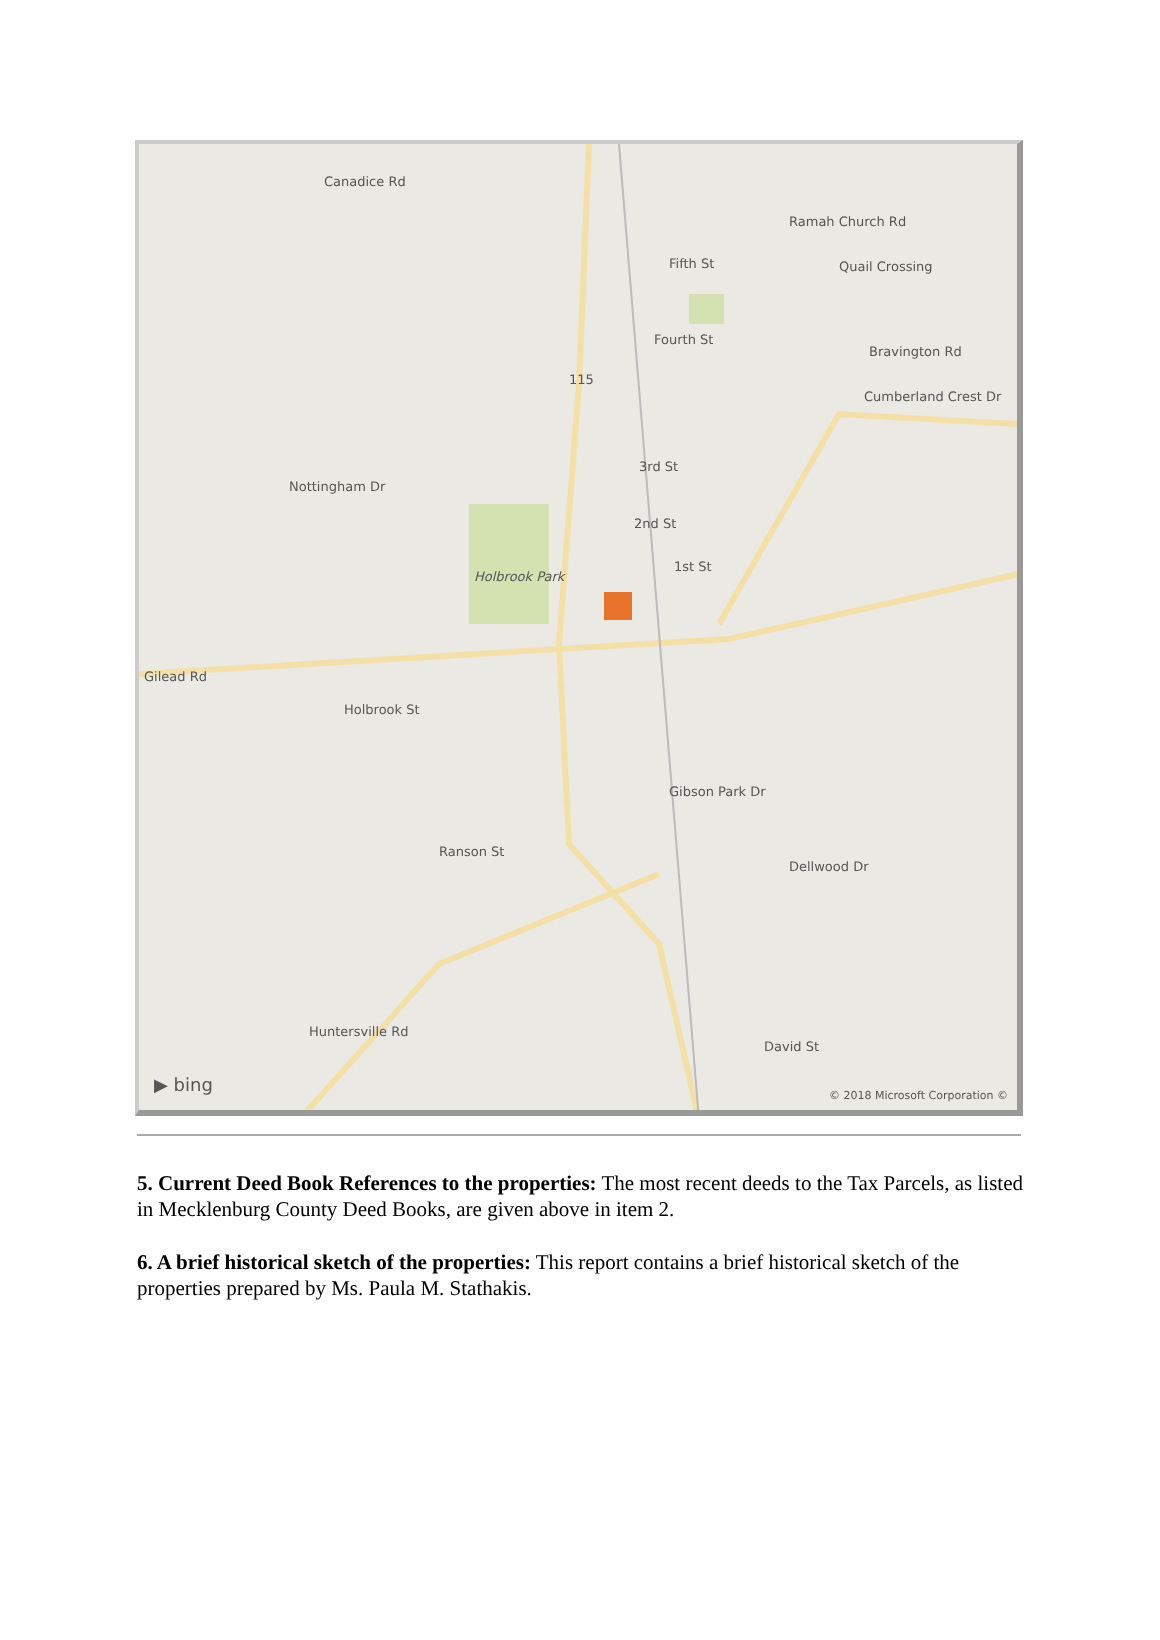Canadice Rd
Ramah Church Rd
Fifth St Quail Crossing
Fourth St
Bravington Rd
Cumberland Crest Dr
115
3rd St
Nottingham Dr
2nd St
1st St
Holbrook Park
Gilead Rd
Holbrook St
Gibson Park Dr
Ranson St
Dellwood Dr
David St
Huntersville Rd
▶ bing © 2018 Microsoft Corporation ©
5. Current Deed Book References to the properties: The most recent deeds to the Tax Parcels, as listed in Mecklenburg County Deed Books, are given above in item 2.
6. A brief historical sketch of the properties: This report contains a brief historical sketch of the properties prepared by Ms. Paula M. Stathakis.